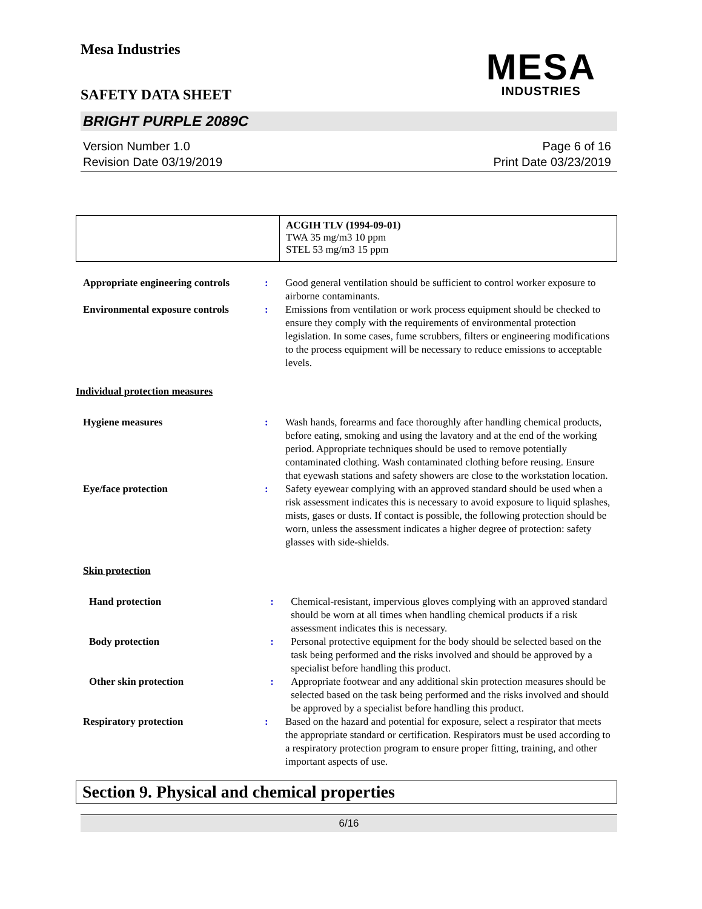Mesa Industries
SAFETY DATA SHEET
MESA
INDUSTRIES
BRIGHT PURPLE 2089C
Version Number 1.0
Revision Date 03/19/2019
Page 6 of 16
Print Date 03/23/2019
| | ACGIH TLV (1994-09-01) TWA 35 mg/m3 10 ppm STEL 53 mg/m3 15 ppm |
Appropriate engineering controls
: Good general ventilation should be sufficient to control worker exposure to airborne contaminants.
Environmental exposure controls
: Emissions from ventilation or work process equipment should be checked to ensure they comply with the requirements of environmental protection legislation. In some cases, fume scrubbers, filters or engineering modifications to the process equipment will be necessary to reduce emissions to acceptable levels.
Individual protection measures
Hygiene measures : Wash hands, forearms and face thoroughly after handling chemical products, before eating, smoking and using the lavatory and at the end of the working period. Appropriate techniques should be used to remove potentially contaminated clothing. Wash contaminated clothing before reusing. Ensure that eyewash stations and safety showers are close to the workstation location.
Eye/face protection : Safety eyewear complying with an approved standard should be used when a risk assessment indicates this is necessary to avoid exposure to liquid splashes, mists, gases or dusts. If contact is possible, the following protection should be worn, unless the assessment indicates a higher degree of protection: safety glasses with side-shields.
Skin protection
Hand protection : Chemical-resistant, impervious gloves complying with an approved standard should be worn at all times when handling chemical products if a risk assessment indicates this is necessary.
Body protection : Personal protective equipment for the body should be selected based on the task being performed and the risks involved and should be approved by a specialist before handling this product.
Other skin protection : Appropriate footwear and any additional skin protection measures should be selected based on the task being performed and the risks involved and should be approved by a specialist before handling this product.
Respiratory protection : Based on the hazard and potential for exposure, select a respirator that meets the appropriate standard or certification. Respirators must be used according to a respiratory protection program to ensure proper fitting, training, and other important aspects of use.
Section 9. Physical and chemical properties
6/16